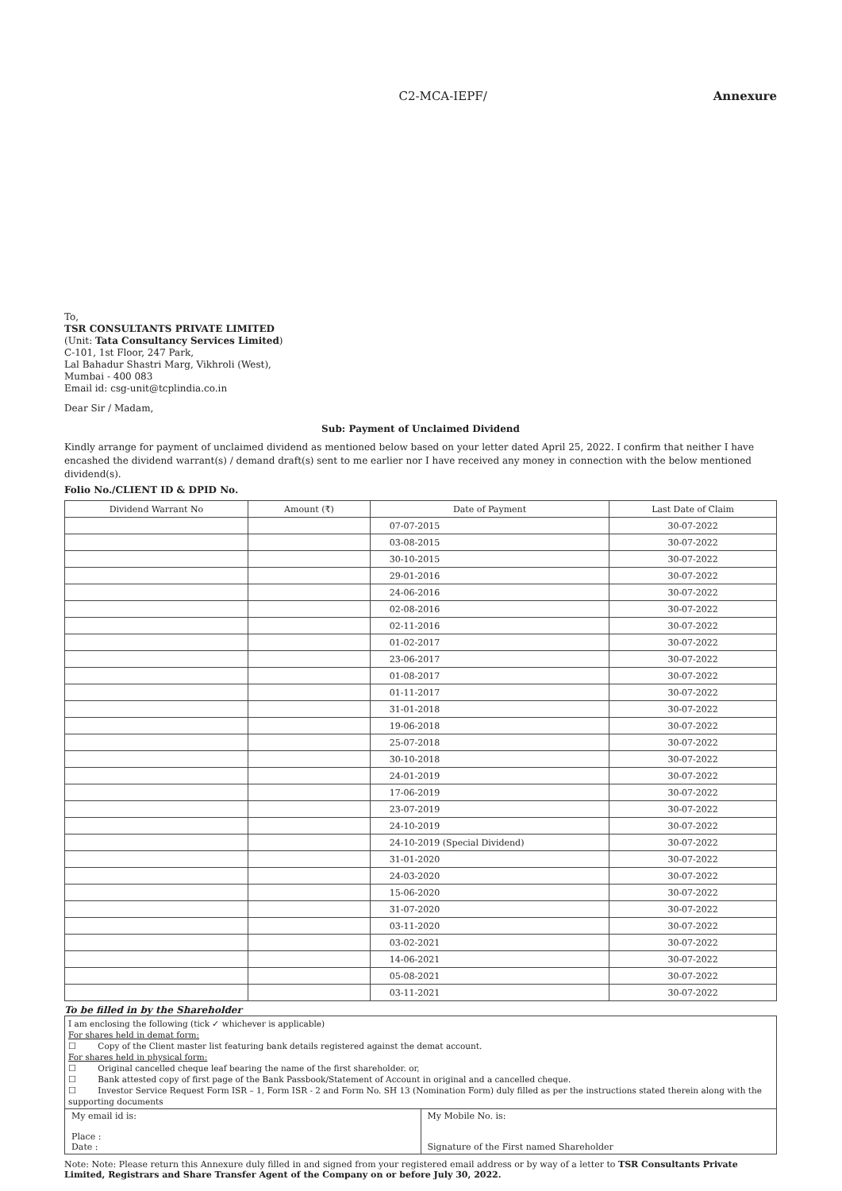C2-MCA-IEPF/ Annexure
To,
TSR CONSULTANTS PRIVATE LIMITED
(Unit: Tata Consultancy Services Limited)
C-101, 1st Floor, 247 Park,
Lal Bahadur Shastri Marg, Vikhroli (West),
Mumbai - 400 083
Email id: csg-unit@tcplindia.co.in
Dear Sir / Madam,
Sub: Payment of Unclaimed Dividend
Kindly arrange for payment of unclaimed dividend as mentioned below based on your letter dated April 25, 2022. I confirm that neither I have encashed the dividend warrant(s) / demand draft(s) sent to me earlier nor I have received any money in connection with the below mentioned dividend(s).
Folio No./CLIENT ID & DPID No.
| Dividend Warrant No | Amount (₹) | Date of Payment | Last Date of Claim |
| --- | --- | --- | --- |
| | | 07-07-2015 | 30-07-2022 |
| | | 03-08-2015 | 30-07-2022 |
| | | 30-10-2015 | 30-07-2022 |
| | | 29-01-2016 | 30-07-2022 |
| | | 24-06-2016 | 30-07-2022 |
| | | 02-08-2016 | 30-07-2022 |
| | | 02-11-2016 | 30-07-2022 |
| | | 01-02-2017 | 30-07-2022 |
| | | 23-06-2017 | 30-07-2022 |
| | | 01-08-2017 | 30-07-2022 |
| | | 01-11-2017 | 30-07-2022 |
| | | 31-01-2018 | 30-07-2022 |
| | | 19-06-2018 | 30-07-2022 |
| | | 25-07-2018 | 30-07-2022 |
| | | 30-10-2018 | 30-07-2022 |
| | | 24-01-2019 | 30-07-2022 |
| | | 17-06-2019 | 30-07-2022 |
| | | 23-07-2019 | 30-07-2022 |
| | | 24-10-2019 | 30-07-2022 |
| | | 24-10-2019 (Special Dividend) | 30-07-2022 |
| | | 31-01-2020 | 30-07-2022 |
| | | 24-03-2020 | 30-07-2022 |
| | | 15-06-2020 | 30-07-2022 |
| | | 31-07-2020 | 30-07-2022 |
| | | 03-11-2020 | 30-07-2022 |
| | | 03-02-2021 | 30-07-2022 |
| | | 14-06-2021 | 30-07-2022 |
| | | 05-08-2021 | 30-07-2022 |
| | | 03-11-2021 | 30-07-2022 |
To be filled in by the Shareholder
I am enclosing the following (tick ✓ whichever is applicable)
For shares held in demat form:
☐ Copy of the Client master list featuring bank details registered against the demat account.
For shares held in physical form:
☐ Original cancelled cheque leaf bearing the name of the first shareholder. or,
☐ Bank attested copy of first page of the Bank Passbook/Statement of Account in original and a cancelled cheque.
☐ Investor Service Request Form ISR – 1, Form ISR - 2 and Form No. SH 13 (Nomination Form) duly filled as per the instructions stated therein along with the supporting documents
My email id is:
Place :
Date :
My Mobile No. is:
Signature of the First named Shareholder
Note: Note: Please return this Annexure duly filled in and signed from your registered email address or by way of a letter to TSR Consultants Private Limited, Registrars and Share Transfer Agent of the Company on or before July 30, 2022.